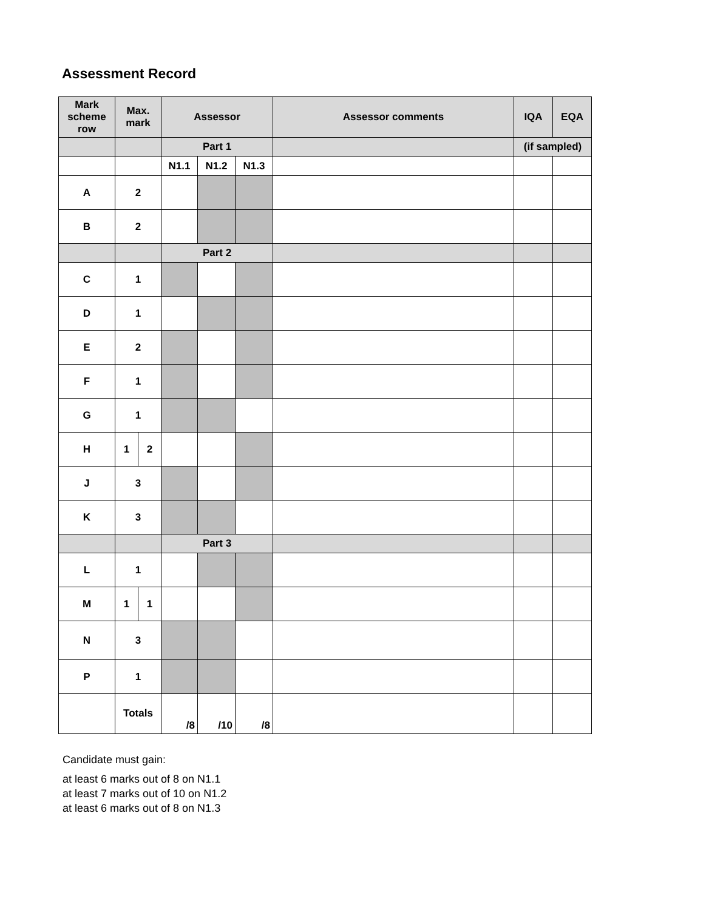Assessment Record
| Mark scheme row | Max. mark | | Assessor | | | Assessor comments | IQA | EQA |
| | | | Part 1 | | | | (if sampled) | |
| | | | N1.1 | N1.2 | N1.3 | | | |
| A | 2 | | | | | | | |
| B | 2 | | | | | | | |
| | | | Part 2 | | | | | |
| C | 1 | | | | | | | |
| D | 1 | | | | | | | |
| E | 2 | | | | | | | |
| F | 1 | | | | | | | |
| G | 1 | | | | | | | |
| H | 1 | 2 | | | | | | |
| J | 3 | | | | | | | |
| K | 3 | | | | | | | |
| | | | Part 3 | | | | | |
| L | 1 | | | | | | | |
| M | 1 | 1 | | | | | | |
| N | 3 | | | | | | | |
| P | 1 | | | | | | | |
| | Totals | | /8 | /10 | /8 | | | |
Candidate must gain:
at least 6 marks out of 8 on N1.1
at least 7 marks out of 10 on N1.2
at least 6 marks out of 8 on N1.3